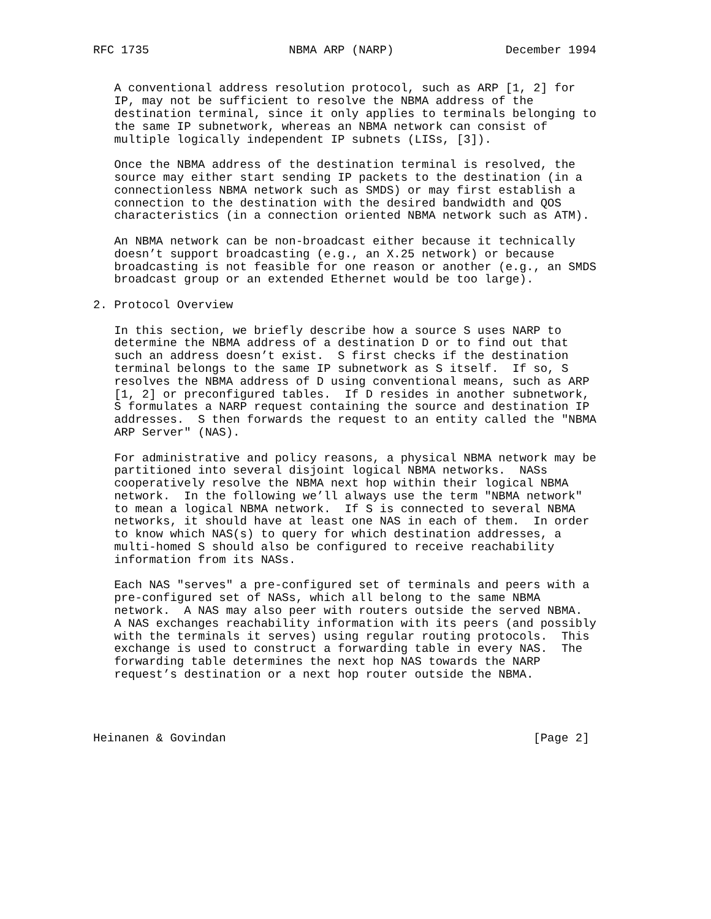RFC 1735                    NBMA ARP (NARP)                December 1994


   A conventional address resolution protocol, such as ARP [1, 2] for
   IP, may not be sufficient to resolve the NBMA address of the
   destination terminal, since it only applies to terminals belonging to
   the same IP subnetwork, whereas an NBMA network can consist of
   multiple logically independent IP subnets (LISs, [3]).

   Once the NBMA address of the destination terminal is resolved, the
   source may either start sending IP packets to the destination (in a
   connectionless NBMA network such as SMDS) or may first establish a
   connection to the destination with the desired bandwidth and QOS
   characteristics (in a connection oriented NBMA network such as ATM).

   An NBMA network can be non-broadcast either because it technically
   doesn’t support broadcasting (e.g., an X.25 network) or because
   broadcasting is not feasible for one reason or another (e.g., an SMDS
   broadcast group or an extended Ethernet would be too large).

2. Protocol Overview

   In this section, we briefly describe how a source S uses NARP to
   determine the NBMA address of a destination D or to find out that
   such an address doesn’t exist.  S first checks if the destination
   terminal belongs to the same IP subnetwork as S itself.  If so, S
   resolves the NBMA address of D using conventional means, such as ARP
   [1, 2] or preconfigured tables.  If D resides in another subnetwork,
   S formulates a NARP request containing the source and destination IP
   addresses.  S then forwards the request to an entity called the "NBMA
   ARP Server" (NAS).

   For administrative and policy reasons, a physical NBMA network may be
   partitioned into several disjoint logical NBMA networks.  NASs
   cooperatively resolve the NBMA next hop within their logical NBMA
   network.  In the following we’ll always use the term "NBMA network"
   to mean a logical NBMA network.  If S is connected to several NBMA
   networks, it should have at least one NAS in each of them.  In order
   to know which NAS(s) to query for which destination addresses, a
   multi-homed S should also be configured to receive reachability
   information from its NASs.

   Each NAS "serves" a pre-configured set of terminals and peers with a
   pre-configured set of NASs, which all belong to the same NBMA
   network.  A NAS may also peer with routers outside the served NBMA.
   A NAS exchanges reachability information with its peers (and possibly
   with the terminals it serves) using regular routing protocols.  This
   exchange is used to construct a forwarding table in every NAS.  The
   forwarding table determines the next hop NAS towards the NARP
   request’s destination or a next hop router outside the NBMA.




Heinanen & Govindan                                            [Page 2]